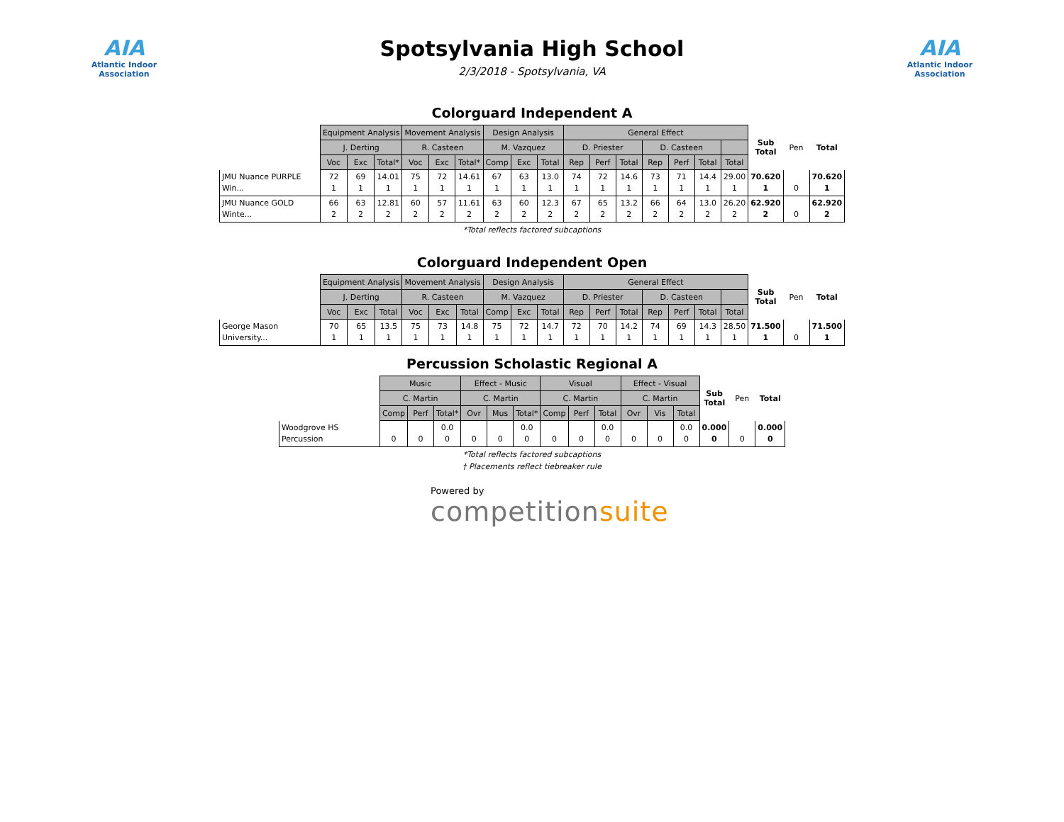AIA
Atlantic Indoor Association
Spotsylvania High School
2/3/2018 - Spotsylvania, VA
AIA
Atlantic Indoor Association
Colorguard Independent A
| | Equipment Analysis | | | Movement Analysis | | | Design Analysis | | | General Effect | | | | | | | Sub Total | Pen | Total |
| --- | --- | --- | --- | --- | --- | --- | --- | --- | --- | --- | --- | --- | --- | --- | --- | --- | --- | --- | --- |
| | J. Derting | | | R. Casteen | | | M. Vazquez | | | D. Priester | | | D. Casteen | | | | | | |
| | Voc | Exc | Total* | Voc | Exc | Total* | Comp | Exc | Total | Rep | Perf | Total | Rep | Perf | Total | Total | | | |
| JMU Nuance PURPLE Win... | 72 1 | 69 1 | 14.01 1 | 75 1 | 72 1 | 14.61 1 | 67 1 | 63 1 | 13.0 1 | 74 1 | 72 1 | 14.6 1 | 73 1 | 71 1 | 14.4 1 | 29.00 1 | 70.620 1 | 0 | 70.620 1 |
| JMU Nuance GOLD Winte... | 66 2 | 63 2 | 12.81 2 | 60 2 | 57 2 | 11.61 2 | 63 2 | 60 2 | 12.3 2 | 67 2 | 65 2 | 13.2 2 | 66 2 | 64 2 | 13.0 2 | 26.20 2 | 62.920 2 | 0 | 62.920 2 |
*Total reflects factored subcaptions
Colorguard Independent Open
| | Equipment Analysis | | | Movement Analysis | | | Design Analysis | | | General Effect | | | | | | | Sub Total | Pen | Total |
| --- | --- | --- | --- | --- | --- | --- | --- | --- | --- | --- | --- | --- | --- | --- | --- | --- | --- | --- | --- |
| | J. Derting | | | R. Casteen | | | M. Vazquez | | | D. Priester | | | D. Casteen | | | | | | |
| | Voc | Exc | Total | Voc | Exc | Total | Comp | Exc | Total | Rep | Perf | Total | Rep | Perf | Total | Total | | | |
| George Mason University... | 70 1 | 65 1 | 13.5 1 | 75 1 | 73 1 | 14.8 1 | 75 1 | 72 1 | 14.7 1 | 72 1 | 70 1 | 14.2 1 | 74 1 | 69 1 | 14.3 1 | 28.50 1 | 71.500 1 | 0 | 71.500 1 |
Percussion Scholastic Regional A
| | Music | | | Effect - Music | | | Visual | | | Effect - Visual | | | Sub Total | Pen | Total |
| --- | --- | --- | --- | --- | --- | --- | --- | --- | --- | --- | --- | --- | --- | --- | --- |
| | C. Martin | | | C. Martin | | | C. Martin | | | C. Martin | | | | | |
| | Comp | Perf | Total* | Ovr | Mus | Total* | Comp | Perf | Total | Ovr | Vis | Total | | | |
| Woodgrove HS Percussion | 0 | 0 | 0.0 0 | 0 | 0 | 0.0 0 | 0 | 0 | 0.0 0 | 0 | 0 | 0.0 0 | 0.000 0 | 0 | 0.000 0 |
*Total reflects factored subcaptions
† Placements reflect tiebreaker rule
Powered by
competitionsuite